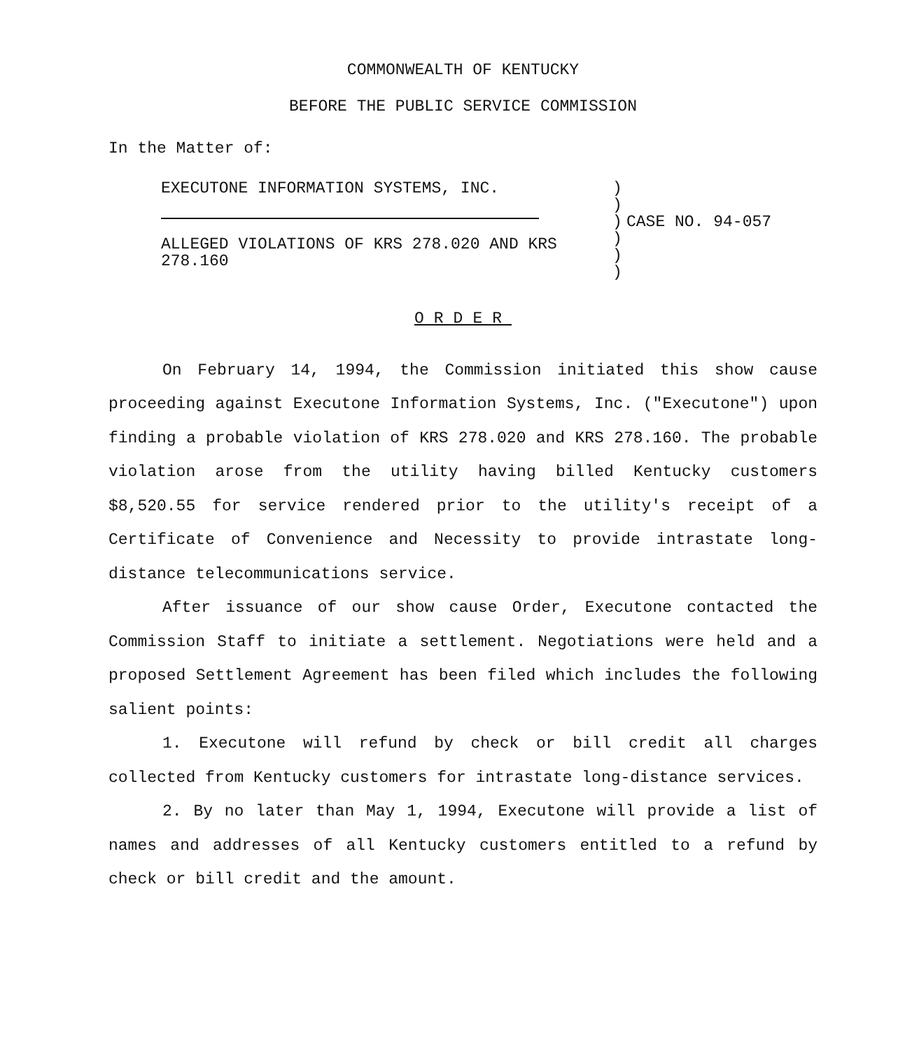COMMONWEALTH OF KENTUCKY
BEFORE THE PUBLIC SERVICE COMMISSION
In the Matter of:
| EXECUTONE INFORMATION SYSTEMS, INC. ALLEGED VIOLATIONS OF KRS 278.020 AND KRS 278.160 | ) ) ) ) ) ) | CASE NO. 94-057 |
ORDER
On February 14, 1994, the Commission initiated this show cause proceeding against Executone Information Systems, Inc. ("Executone") upon finding a probable violation of KRS 278.020 and KRS 278.160. The probable violation arose from the utility having billed Kentucky customers $8,520.55 for service rendered prior to the utility's receipt of a Certificate of Convenience and Necessity to provide intrastate long-distance telecommunications service.
After issuance of our show cause Order, Executone contacted the Commission Staff to initiate a settlement. Negotiations were held and a proposed Settlement Agreement has been filed which includes the following salient points:
1. Executone will refund by check or bill credit all charges collected from Kentucky customers for intrastate long-distance services.
2. By no later than May 1, 1994, Executone will provide a list of names and addresses of all Kentucky customers entitled to a refund by check or bill credit and the amount.